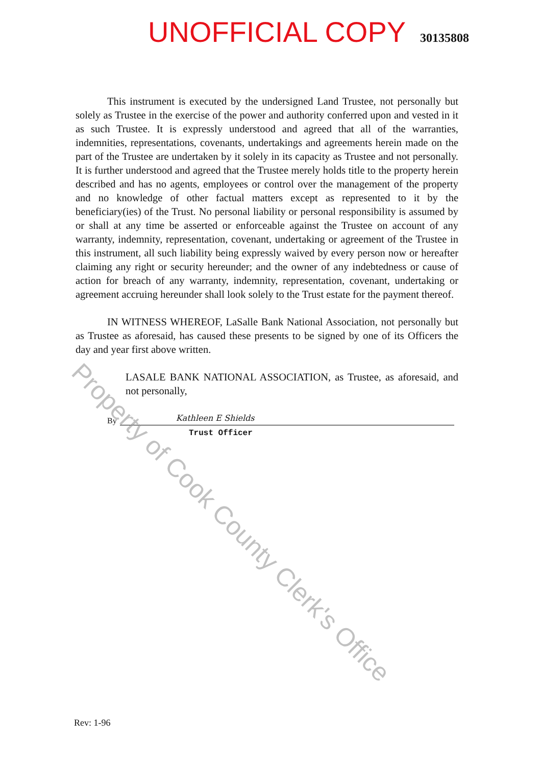UNOFFICIAL COPY 30135808
This instrument is executed by the undersigned Land Trustee, not personally but solely as Trustee in the exercise of the power and authority conferred upon and vested in it as such Trustee. It is expressly understood and agreed that all of the warranties, indemnities, representations, covenants, undertakings and agreements herein made on the part of the Trustee are undertaken by it solely in its capacity as Trustee and not personally. It is further understood and agreed that the Trustee merely holds title to the property herein described and has no agents, employees or control over the management of the property and no knowledge of other factual matters except as represented to it by the beneficiary(ies) of the Trust. No personal liability or personal responsibility is assumed by or shall at any time be asserted or enforceable against the Trustee on account of any warranty, indemnity, representation, covenant, undertaking or agreement of the Trustee in this instrument, all such liability being expressly waived by every person now or hereafter claiming any right or security hereunder; and the owner of any indebtedness or cause of action for breach of any warranty, indemnity, representation, covenant, undertaking or agreement accruing hereunder shall look solely to the Trust estate for the payment thereof.
IN WITNESS WHEREOF, LaSalle Bank National Association, not personally but as Trustee as aforesaid, has caused these presents to be signed by one of its Officers the day and year first above written.
LASALE BANK NATIONAL ASSOCIATION, as Trustee, as aforesaid, and not personally,
By
Kathleen E Shields
Trust Officer
Rev: 1-96
Property of Cook County Clerk's Office